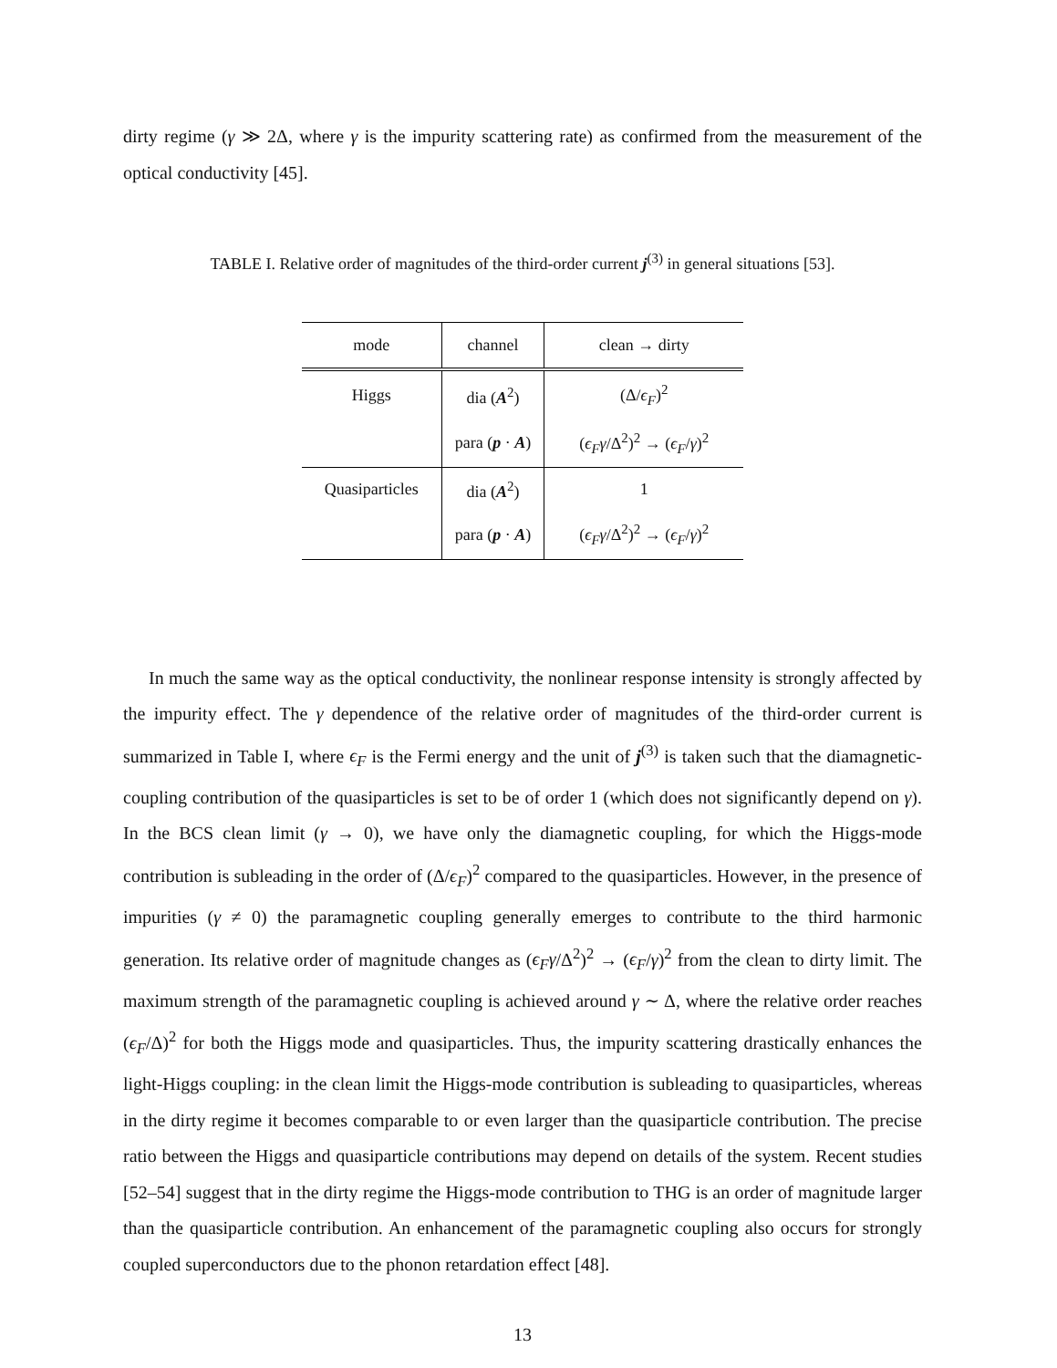dirty regime (γ ≫ 2Δ, where γ is the impurity scattering rate) as confirmed from the measurement of the optical conductivity [45].
TABLE I. Relative order of magnitudes of the third-order current j<sup>(3)</sup> in general situations [53].
| mode | channel | clean → dirty |
| --- | --- | --- |
| Higgs | dia ( A<sup>2</sup>) | (Δ/ ϵ<sub>F</sub> )<sup>2</sup> |
| | para ( p · A ) | ( ϵ<sub>F</sub>γ /Δ<sup>2</sup>)<sup>2</sup> → ( ϵ<sub>F</sub> / γ )<sup>2</sup> |
| Quasiparticles | dia ( A<sup>2</sup>) | 1 |
| | para ( p · A ) | ( ϵ<sub>F</sub>γ /Δ<sup>2</sup>)<sup>2</sup> → ( ϵ<sub>F</sub> / γ )<sup>2</sup> |
In much the same way as the optical conductivity, the nonlinear response intensity is strongly affected by the impurity effect. The γ dependence of the relative order of magnitudes of the third-order current is summarized in Table I, where ϵ<sub>F</sub> is the Fermi energy and the unit of j<sup>(3)</sup> is taken such that the diamagnetic-coupling contribution of the quasiparticles is set to be of order 1 (which does not significantly depend on γ). In the BCS clean limit (γ → 0), we have only the diamagnetic coupling, for which the Higgs-mode contribution is subleading in the order of (Δ/ϵ<sub>F</sub>)<sup>2</sup> compared to the quasiparticles. However, in the presence of impurities (γ ≠ 0) the paramagnetic coupling generally emerges to contribute to the third harmonic generation. Its relative order of magnitude changes as (ϵ<sub>F</sub>γ/Δ<sup>2</sup>)<sup>2</sup> → (ϵ<sub>F</sub>/γ)<sup>2</sup> from the clean to dirty limit. The maximum strength of the paramagnetic coupling is achieved around γ ∼ Δ, where the relative order reaches (ϵ<sub>F</sub>/Δ)<sup>2</sup> for both the Higgs mode and quasiparticles. Thus, the impurity scattering drastically enhances the light-Higgs coupling: in the clean limit the Higgs-mode contribution is subleading to quasiparticles, whereas in the dirty regime it becomes comparable to or even larger than the quasiparticle contribution. The precise ratio between the Higgs and quasiparticle contributions may depend on details of the system. Recent studies [52–54] suggest that in the dirty regime the Higgs-mode contribution to THG is an order of magnitude larger than the quasiparticle contribution. An enhancement of the paramagnetic coupling also occurs for strongly coupled superconductors due to the phonon retardation effect [48].
13